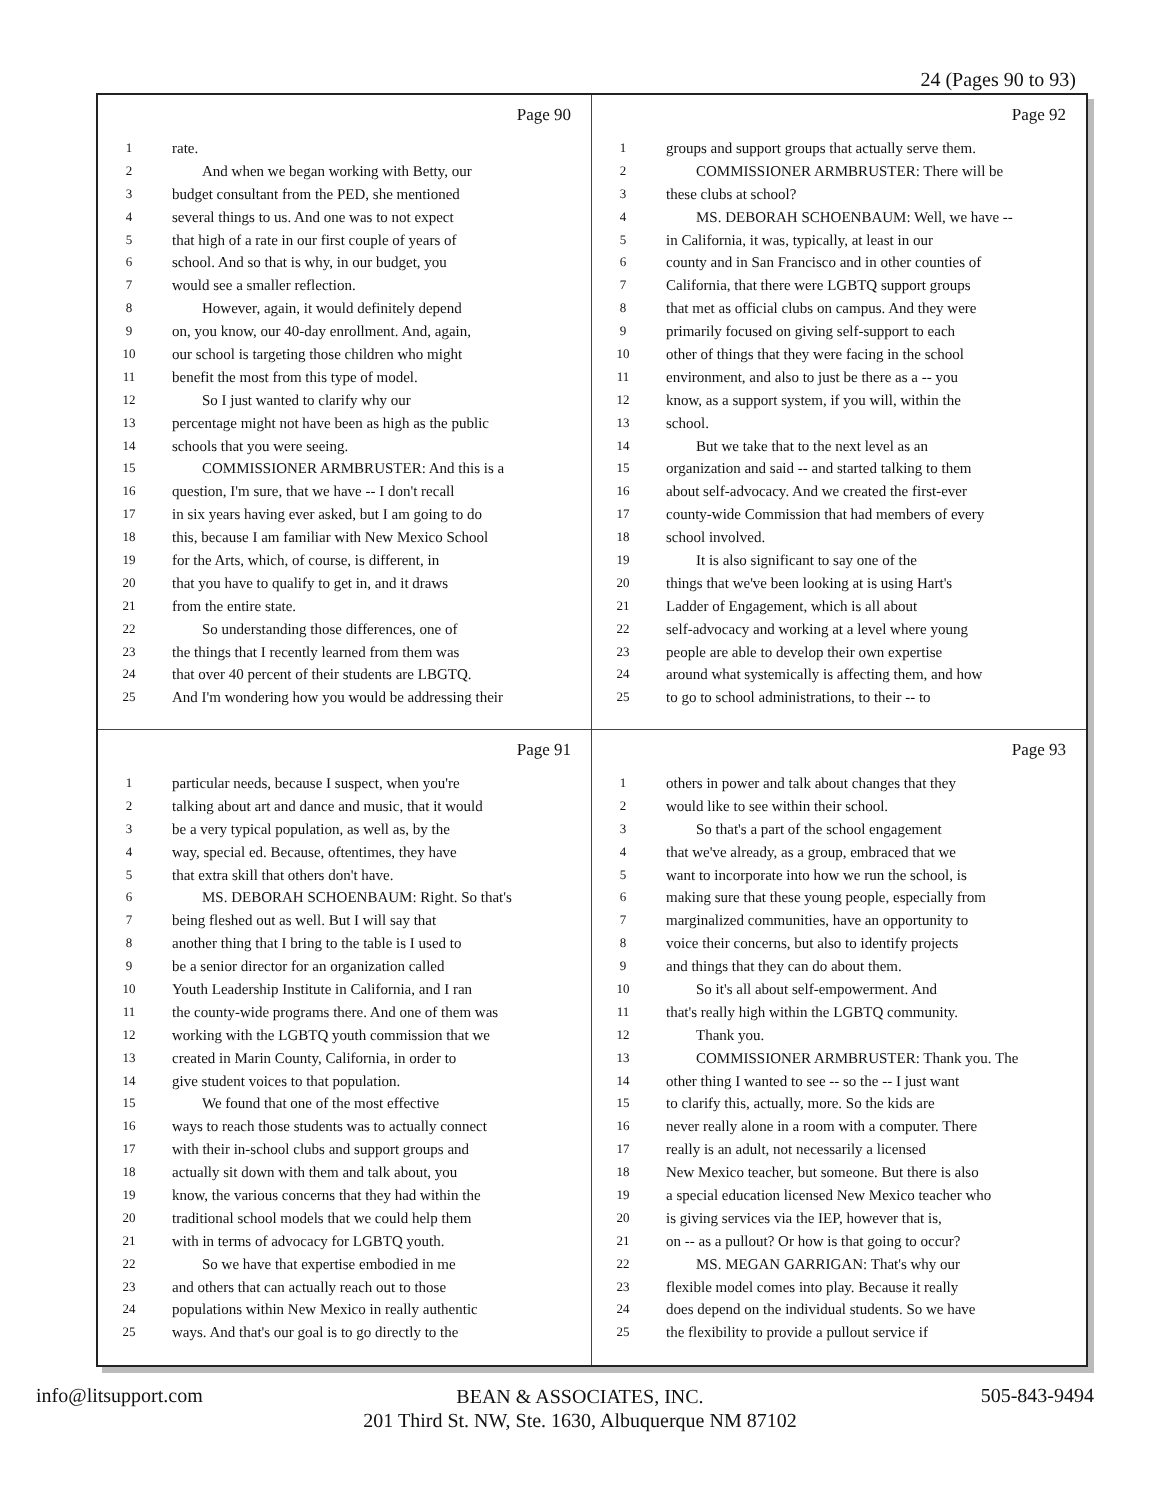24 (Pages 90 to 93)
Page 90
1 rate.
2 And when we began working with Betty, our
3 budget consultant from the PED, she mentioned
4 several things to us. And one was to not expect
5 that high of a rate in our first couple of years of
6 school. And so that is why, in our budget, you
7 would see a smaller reflection.
8 However, again, it would definitely depend
9 on, you know, our 40-day enrollment. And, again,
10 our school is targeting those children who might
11 benefit the most from this type of model.
12 So I just wanted to clarify why our
13 percentage might not have been as high as the public
14 schools that you were seeing.
15 COMMISSIONER ARMBRUSTER: And this is a
16 question, I'm sure, that we have -- I don't recall
17 in six years having ever asked, but I am going to do
18 this, because I am familiar with New Mexico School
19 for the Arts, which, of course, is different, in
20 that you have to qualify to get in, and it draws
21 from the entire state.
22 So understanding those differences, one of
23 the things that I recently learned from them was
24 that over 40 percent of their students are LBGTQ.
25 And I'm wondering how you would be addressing their
Page 92
1 groups and support groups that actually serve them.
2 COMMISSIONER ARMBRUSTER: There will be
3 these clubs at school?
4 MS. DEBORAH SCHOENBAUM: Well, we have --
5 in California, it was, typically, at least in our
6 county and in San Francisco and in other counties of
7 California, that there were LGBTQ support groups
8 that met as official clubs on campus. And they were
9 primarily focused on giving self-support to each
10 other of things that they were facing in the school
11 environment, and also to just be there as a -- you
12 know, as a support system, if you will, within the
13 school.
14 But we take that to the next level as an
15 organization and said -- and started talking to them
16 about self-advocacy. And we created the first-ever
17 county-wide Commission that had members of every
18 school involved.
19 It is also significant to say one of the
20 things that we've been looking at is using Hart's
21 Ladder of Engagement, which is all about
22 self-advocacy and working at a level where young
23 people are able to develop their own expertise
24 around what systemically is affecting them, and how
25 to go to school administrations, to their -- to
Page 91
1 particular needs, because I suspect, when you're
2 talking about art and dance and music, that it would
3 be a very typical population, as well as, by the
4 way, special ed. Because, oftentimes, they have
5 that extra skill that others don't have.
6 MS. DEBORAH SCHOENBAUM: Right. So that's
7 being fleshed out as well. But I will say that
8 another thing that I bring to the table is I used to
9 be a senior director for an organization called
10 Youth Leadership Institute in California, and I ran
11 the county-wide programs there. And one of them was
12 working with the LGBTQ youth commission that we
13 created in Marin County, California, in order to
14 give student voices to that population.
15 We found that one of the most effective
16 ways to reach those students was to actually connect
17 with their in-school clubs and support groups and
18 actually sit down with them and talk about, you
19 know, the various concerns that they had within the
20 traditional school models that we could help them
21 with in terms of advocacy for LGBTQ youth.
22 So we have that expertise embodied in me
23 and others that can actually reach out to those
24 populations within New Mexico in really authentic
25 ways. And that's our goal is to go directly to the
Page 93
1 others in power and talk about changes that they
2 would like to see within their school.
3 So that's a part of the school engagement
4 that we've already, as a group, embraced that we
5 want to incorporate into how we run the school, is
6 making sure that these young people, especially from
7 marginalized communities, have an opportunity to
8 voice their concerns, but also to identify projects
9 and things that they can do about them.
10 So it's all about self-empowerment. And
11 that's really high within the LGBTQ community.
12 Thank you.
13 COMMISSIONER ARMBRUSTER: Thank you. The
14 other thing I wanted to see -- so the -- I just want
15 to clarify this, actually, more. So the kids are
16 never really alone in a room with a computer. There
17 really is an adult, not necessarily a licensed
18 New Mexico teacher, but someone. But there is also
19 a special education licensed New Mexico teacher who
20 is giving services via the IEP, however that is,
21 on -- as a pullout? Or how is that going to occur?
22 MS. MEGAN GARRIGAN: That's why our
23 flexible model comes into play. Because it really
24 does depend on the individual students. So we have
25 the flexibility to provide a pullout service if
info@litsupport.com 505-843-9494
BEAN & ASSOCIATES, INC.
201 Third St. NW, Ste. 1630, Albuquerque NM 87102